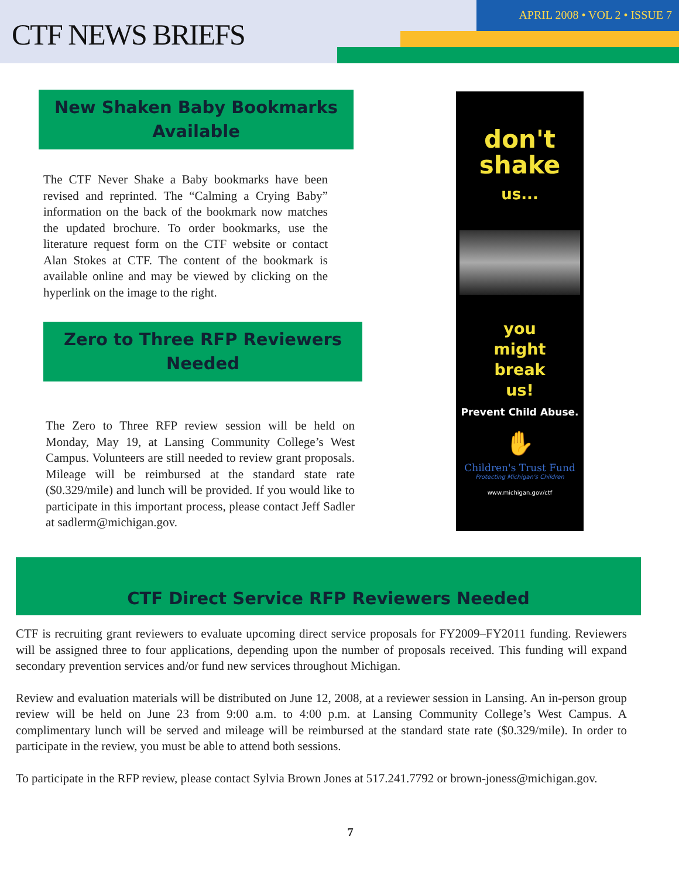CTF NEWS BRIEFS
APRIL 2008 • VOL 2 • ISSUE 7
New Shaken Baby Bookmarks Available
The CTF Never Shake a Baby bookmarks have been revised and reprinted. The “Calming a Crying Baby” information on the back of the bookmark now matches the updated brochure. To order bookmarks, use the literature request form on the CTF website or contact Alan Stokes at CTF. The content of the bookmark is available online and may be viewed by clicking on the hyperlink on the image to the right.
Zero to Three RFP Reviewers Needed
The Zero to Three RFP review session will be held on Monday, May 19, at Lansing Community College’s West Campus. Volunteers are still needed to review grant proposals. Mileage will be reimbursed at the standard state rate ($0.329/mile) and lunch will be provided. If you would like to participate in this important process, please contact Jeff Sadler at sadlerm@michigan.gov.
don't
shake
us...
you
might
break
us!
Prevent Child Abuse.
✋
Children's Trust Fund
Protecting Michigan's Children
www.michigan.gov/ctf
CTF Direct Service RFP Reviewers Needed
CTF is recruiting grant reviewers to evaluate upcoming direct service proposals for FY2009–FY2011 funding. Reviewers will be assigned three to four applications, depending upon the number of proposals received. This funding will expand secondary prevention services and/or fund new services throughout Michigan.
Review and evaluation materials will be distributed on June 12, 2008, at a reviewer session in Lansing. An in-person group review will be held on June 23 from 9:00 a.m. to 4:00 p.m. at Lansing Community College’s West Campus. A complimentary lunch will be served and mileage will be reimbursed at the standard state rate ($0.329/mile). In order to participate in the review, you must be able to attend both sessions.
To participate in the RFP review, please contact Sylvia Brown Jones at 517.241.7792 or brown-joness@michigan.gov.
7